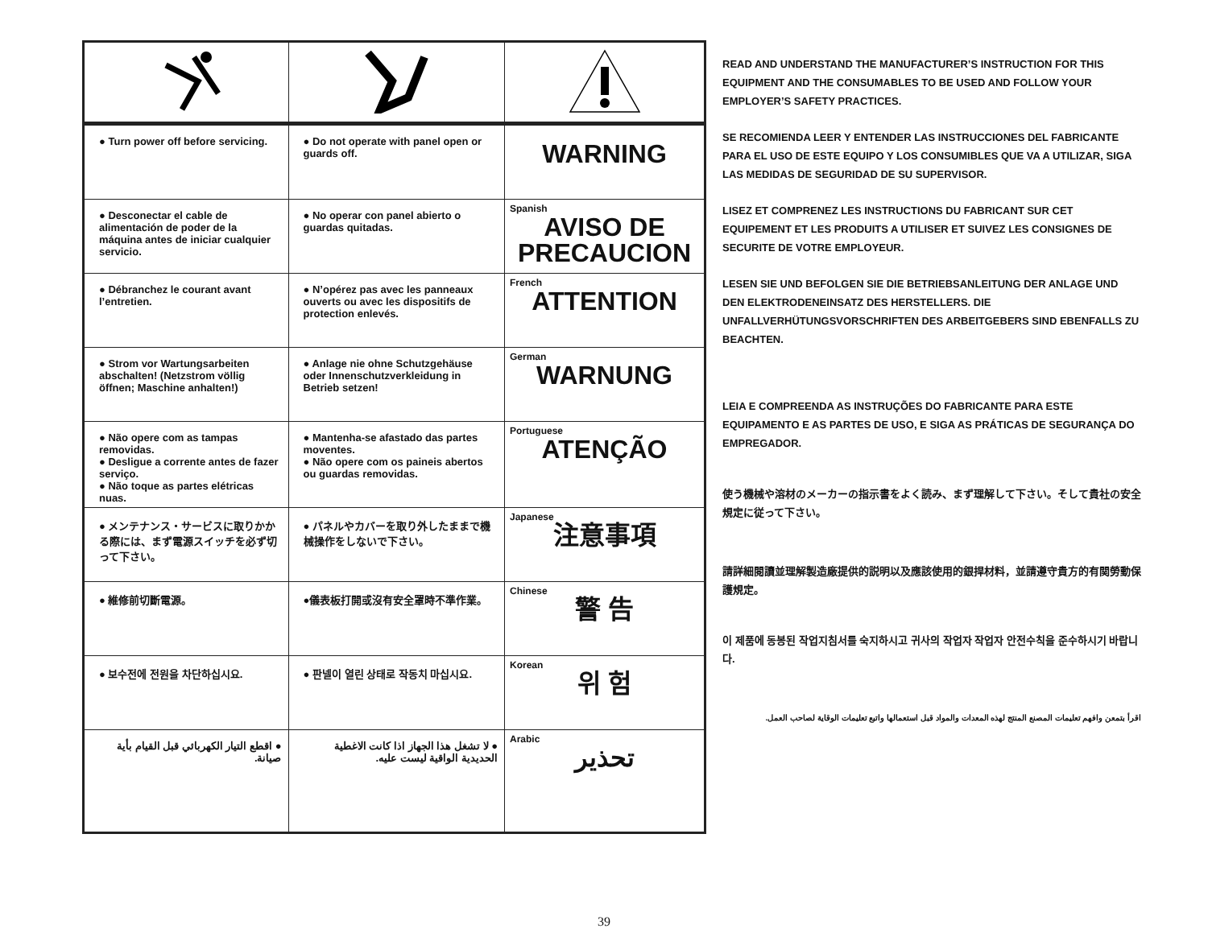| ● Turn power off before servicing. | ● Do not operate with panel open or guards off. | WARNING |
| ● Desconectar el cable de alimentación de poder de la máquina antes de iniciar cualquier servicio. | ● No operar con panel abierto o guardas quitadas. | Spanish AVISO DE PRECAUCION |
| ● Débranchez le courant avant l’entretien. | ● N’opérez pas avec les panneaux ouverts ou avec les dispositifs de protection enlevés. | French ATTENTION |
| ● Strom vor Wartungsarbeiten abschalten! (Netzstrom völlig öffnen; Maschine anhalten!) | ● Anlage nie ohne Schutzgehäuse oder Innenschutzverkleidung in Betrieb setzen! | German WARNUNG |
| ● Não opere com as tampas removidas. ● Desligue a corrente antes de fazer serviço. ● Não toque as partes elétricas nuas. | ● Mantenha-se afastado das partes moventes. ● Não opere com os paineis abertos ou guardas removidas. | Portuguese ATENÇÃO |
| ● メンテナンス・サービスに取りかかる際には、まず電源スイッチを必ず切って下さい。 | ● パネルやカバーを取り外したままで機械操作をしないで下さい。 | Japanese 注意事項 |
| ● 維修前切斷電源。 | ●儀表板打開或沒有安全罩時不準作業。 | Chinese 警 告 |
| ● 보수전에 전원을 차단하십시요. | ● 판넬이 열린 상태로 작동치 마십시요. | Korean 위 험 |
| ● اقطع التيار الكهربائي قبل القيام بأية صيانة. | ● لا تشغل هذا الجهاز اذا كانت الاغطية الحديدية الواقية ليست عليه. | Arabic تحذير |
READ AND UNDERSTAND THE MANUFACTURER’S INSTRUCTION FOR THIS EQUIPMENT AND THE CONSUMABLES TO BE USED AND FOLLOW YOUR EMPLOYER’S SAFETY PRACTICES.
SE RECOMIENDA LEER Y ENTENDER LAS INSTRUCCIONES DEL FABRICANTE PARA EL USO DE ESTE EQUIPO Y LOS CONSUMIBLES QUE VA A UTILIZAR, SIGA LAS MEDIDAS DE SEGURIDAD DE SU SUPERVISOR.
LISEZ ET COMPRENEZ LES INSTRUCTIONS DU FABRICANT SUR CET EQUIPEMENT ET LES PRODUITS A UTILISER ET SUIVEZ LES CONSIGNES DE SECURITE DE VOTRE EMPLOYEUR.
LESEN SIE UND BEFOLGEN SIE DIE BETRIEBSANLEITUNG DER ANLAGE UND DEN ELEKTRODENEINSATZ DES HERSTELLERS. DIE UNFALLVERHÜTUNGSVORSCHRIFTEN DES ARBEITGEBERS SIND EBENFALLS ZU BEACHTEN.
LEIA E COMPREENDA AS INSTRUÇÕES DO FABRICANTE PARA ESTE EQUIPAMENTO E AS PARTES DE USO, E SIGA AS PRÁTICAS DE SEGURANÇA DO EMPREGADOR.
使う機械や溶材のメーカーの指示書をよく読み、まず理解して下さい。そして貴社の安全規定に従って下さい。
請詳細閱讀並理解製造廠提供的説明以及應該使用的銀捍材料，並請遵守貴方的有関勞動保護規定。
이 제품에 동봉된 작업지침서를 숙지하시고 귀사의 작업자 작업자 안전수칙을 준수하시기 바랍니다.
اقرأ بتمعن وافهم تعليمات المصنع المنتج لهذه المعدات والمواد قبل استعمالها واتبع تعليمات الوقاية لصاحب العمل.
39